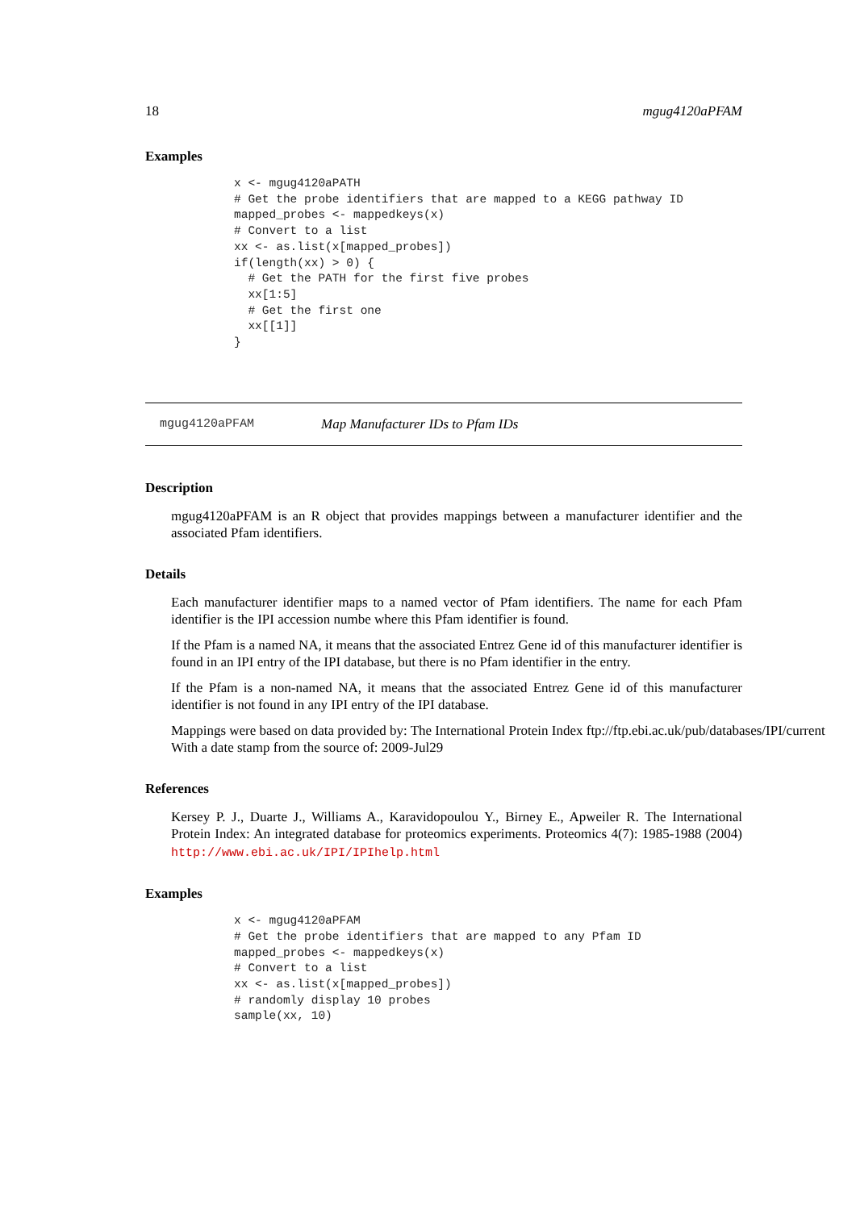18 mgug4120aPFAM
Examples
x <- mgug4120aPATH
# Get the probe identifiers that are mapped to a KEGG pathway ID
mapped_probes <- mappedkeys(x)
# Convert to a list
xx <- as.list(x[mapped_probes])
if(length(xx) > 0) {
  # Get the PATH for the first five probes
  xx[1:5]
  # Get the first one
  xx[[1]]
}
mgug4120aPFAM Map Manufacturer IDs to Pfam IDs
Description
mgug4120aPFAM is an R object that provides mappings between a manufacturer identifier and the associated Pfam identifiers.
Details
Each manufacturer identifier maps to a named vector of Pfam identifiers. The name for each Pfam identifier is the IPI accession numbe where this Pfam identifier is found.
If the Pfam is a named NA, it means that the associated Entrez Gene id of this manufacturer identifier is found in an IPI entry of the IPI database, but there is no Pfam identifier in the entry.
If the Pfam is a non-named NA, it means that the associated Entrez Gene id of this manufacturer identifier is not found in any IPI entry of the IPI database.
Mappings were based on data provided by: The International Protein Index ftp://ftp.ebi.ac.uk/pub/databases/IPI/current
With a date stamp from the source of: 2009-Jul29
References
Kersey P. J., Duarte J., Williams A., Karavidopoulou Y., Birney E., Apweiler R. The International Protein Index: An integrated database for proteomics experiments. Proteomics 4(7): 1985-1988 (2004) http://www.ebi.ac.uk/IPI/IPIhelp.html
Examples
x <- mgug4120aPFAM
# Get the probe identifiers that are mapped to any Pfam ID
mapped_probes <- mappedkeys(x)
# Convert to a list
xx <- as.list(x[mapped_probes])
# randomly display 10 probes
sample(xx, 10)